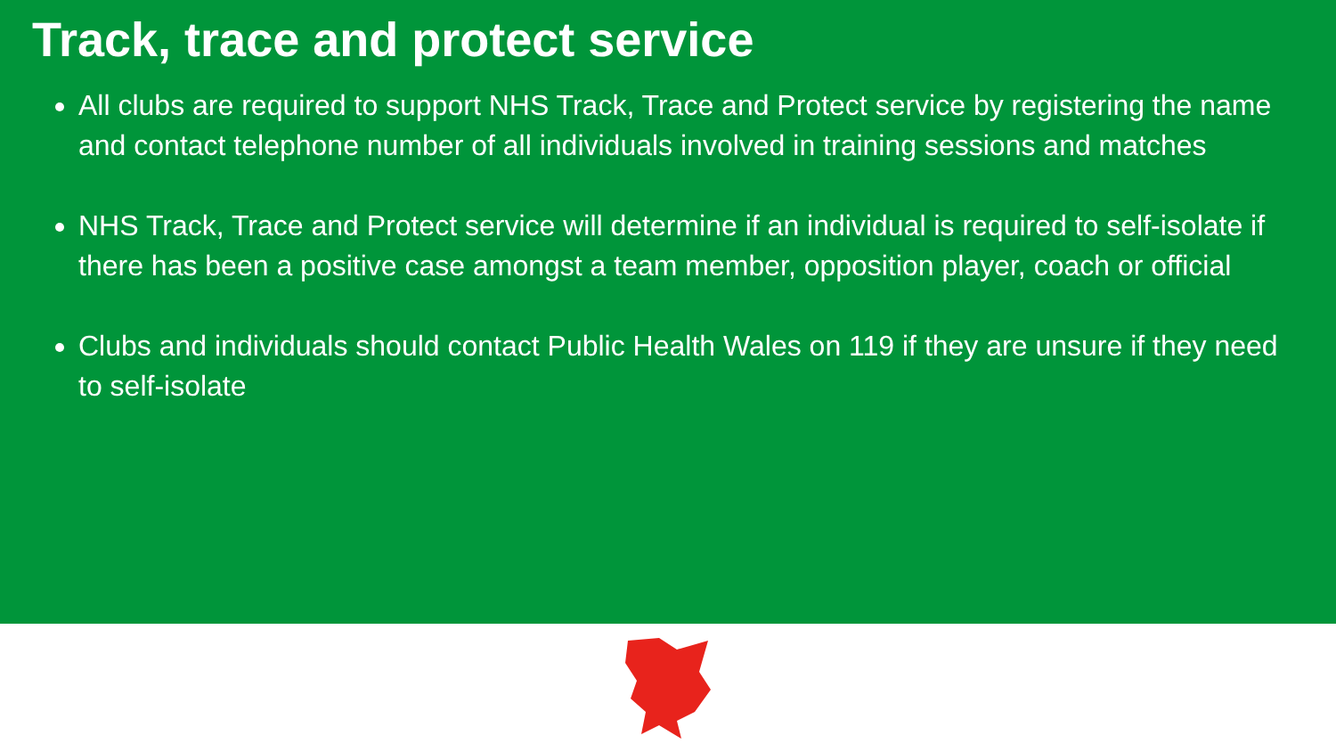Track, trace and protect service
All clubs are required to support NHS Track, Trace and Protect service by registering the name and contact telephone number of all individuals involved in training sessions and matches
NHS Track, Trace and Protect service will determine if an individual is required to self-isolate if there has been a positive case amongst a team member, opposition player, coach or official
Clubs and individuals should contact Public Health Wales on 119 if they are unsure if they need to self-isolate